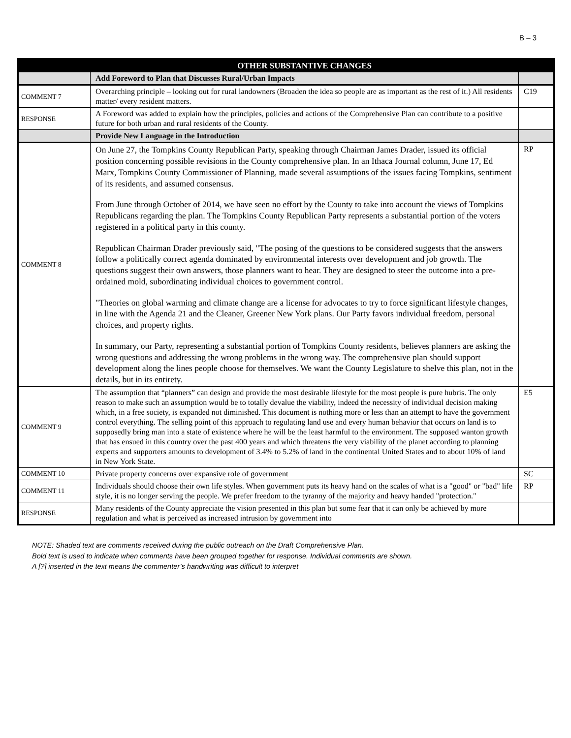B – 3
| | OTHER SUBSTANTIVE CHANGES | |
| --- | --- | --- |
| | Add Foreword to Plan that Discusses Rural/Urban Impacts | |
| COMMENT 7 | Overarching principle – looking out for rural landowners (Broaden the idea so people are as important as the rest of it.) All residents matter/ every resident matters. | C19 |
| RESPONSE | A Foreword was added to explain how the principles, policies and actions of the Comprehensive Plan can contribute to a positive future for both urban and rural residents of the County. | |
| | Provide New Language in the Introduction | |
| COMMENT 8 | On June 27, the Tompkins County Republican Party, speaking through Chairman James Drader, issued its official position concerning possible revisions in the County comprehensive plan. In an Ithaca Journal column, June 17, Ed Marx, Tompkins County Commissioner of Planning, made several assumptions of the issues facing Tompkins, sentiment of its residents, and assumed consensus. From June through October of 2014, we have seen no effort by the County to take into account the views of Tompkins Republicans regarding the plan. The Tompkins County Republican Party represents a substantial portion of the voters registered in a political party in this county. Republican Chairman Drader previously said, "The posing of the questions to be considered suggests that the answers follow a politically correct agenda dominated by environmental interests over development and job growth. The questions suggest their own answers, those planners want to hear. They are designed to steer the outcome into a pre-ordained mold, subordinating individual choices to government control. "Theories on global warming and climate change are a license for advocates to try to force significant lifestyle changes, in line with the Agenda 21 and the Cleaner, Greener New York plans. Our Party favors individual freedom, personal choices, and property rights. In summary, our Party, representing a substantial portion of Tompkins County residents, believes planners are asking the wrong questions and addressing the wrong problems in the wrong way. The comprehensive plan should support development along the lines people choose for themselves. We want the County Legislature to shelve this plan, not in the details, but in its entirety. | RP |
| COMMENT 9 | The assumption that “planners” can design and provide the most desirable lifestyle for the most people is pure hubris. The only reason to make such an assumption would be to totally devalue the viability, indeed the necessity of individual decision making which, in a free society, is expanded not diminished. This document is nothing more or less than an attempt to have the government control everything. The selling point of this approach to regulating land use and every human behavior that occurs on land is to supposedly bring man into a state of existence where he will be the least harmful to the environment. The supposed wanton growth that has ensued in this country over the past 400 years and which threatens the very viability of the planet according to planning experts and supporters amounts to development of 3.4% to 5.2% of land in the continental United States and to about 10% of land in New York State. | E5 |
| COMMENT 10 | Private property concerns over expansive role of government | SC |
| COMMENT 11 | Individuals should choose their own life styles. When government puts its heavy hand on the scales of what is a "good" or "bad" life style, it is no longer serving the people. We prefer freedom to the tyranny of the majority and heavy handed "protection." | RP |
| RESPONSE | Many residents of the County appreciate the vision presented in this plan but some fear that it can only be achieved by more regulation and what is perceived as increased intrusion by government into | |
NOTE: Shaded text are comments received during the public outreach on the Draft Comprehensive Plan.
Bold text is used to indicate when comments have been grouped together for response. Individual comments are shown.
A [?] inserted in the text means the commenter’s handwriting was difficult to interpret